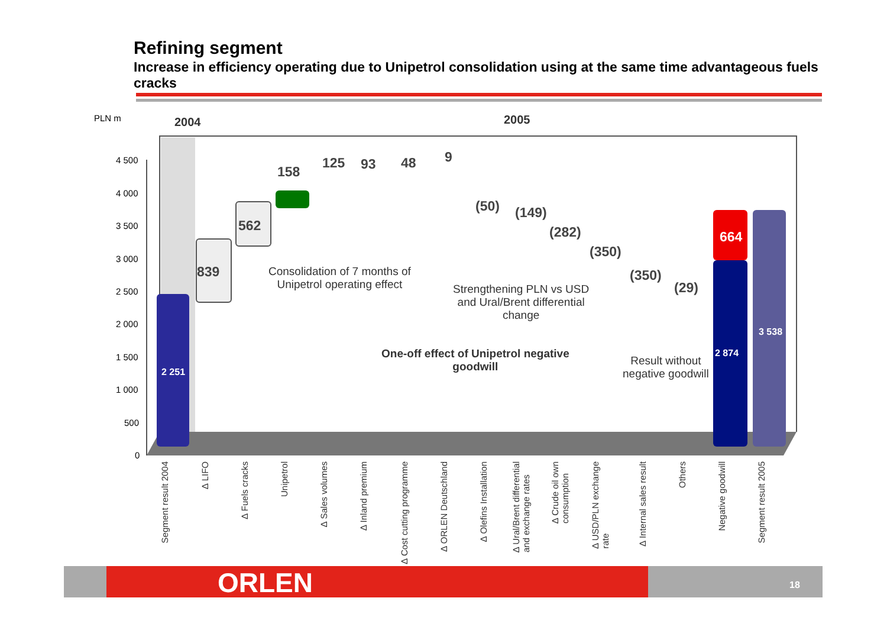Refining segment
Increase in efficiency operating due to Unipetrol consolidation using at the same time advantageous fuels cracks
PLN m 2004 2005
4 500
4 000
3 500
3 000
2 500
2 000
1 500
1 000
500
0
2 251
839
562
158
125 93 48 9
(50) (149)
(282)
(350)
(350)
(29)
664
2 874
3 538
Consolidation of 7 months of
Unipetrol operating effect
Strengthening PLN vs USD
and Ural/Brent differential
change
One-off effect of Unipetrol negative
goodwill
Result without
negative goodwill
Segment result 2004
∆ LIFO
∆ Fuels cracks
Unipetrol
∆ Sales volumes
∆ Inland premium
∆ Cost cutting programme
∆ ORLEN Deutschland
∆ Olefins Installation
∆ Ural/Brent differential
and exchange rates
∆ Crude oil own
consumption
∆ USD/PLN exchange
rate
∆ Internal sales result
Others
Negative goodwill
Segment result 2005
ORLEN 18